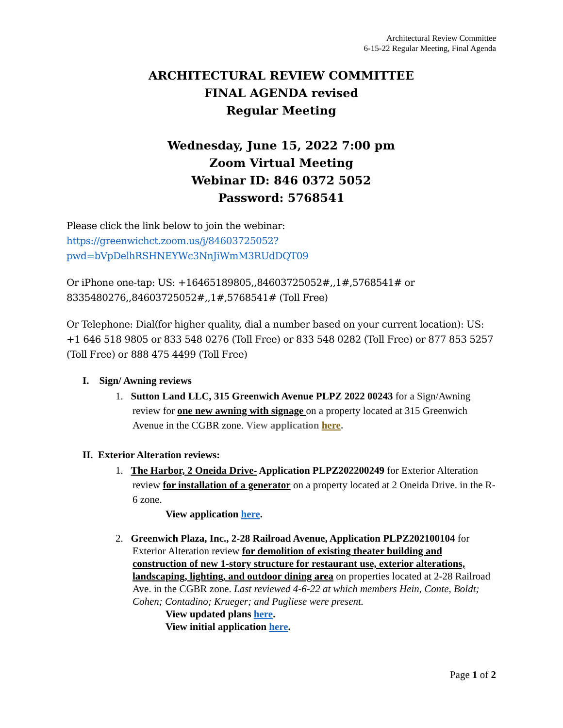Architectural Review Committee
6-15-22 Regular Meeting, Final Agenda
ARCHITECTURAL REVIEW COMMITTEE
FINAL AGENDA revised
Regular Meeting
Wednesday, June 15, 2022 7:00 pm
Zoom Virtual Meeting
Webinar ID: 846 0372 5052
Password: 5768541
Please click the link below to join the webinar:
https://greenwichct.zoom.us/j/84603725052?pwd=bVpDelhRSHNEYWc3NnJiWmM3RUdDQT09
Or iPhone one-tap: US: +16465189805,,84603725052#,,1#,5768541# or 8335480276,,84603725052#,,1#,5768541# (Toll Free)
Or Telephone: Dial(for higher quality, dial a number based on your current location): US: +1 646 518 9805 or 833 548 0276 (Toll Free) or 833 548 0282 (Toll Free) or 877 853 5257 (Toll Free) or 888 475 4499 (Toll Free)
I. Sign/ Awning reviews
1. Sutton Land LLC, 315 Greenwich Avenue PLPZ 2022 00243 for a Sign/Awning review for one new awning with signage on a property located at 315 Greenwich Avenue in the CGBR zone. View application here.
II. Exterior Alteration reviews:
1. The Harbor, 2 Oneida Drive- Application PLPZ202200249 for Exterior Alteration review for installation of a generator on a property located at 2 Oneida Drive. in the R-6 zone.
View application here.
2. Greenwich Plaza, Inc., 2-28 Railroad Avenue, Application PLPZ202100104 for Exterior Alteration review for demolition of existing theater building and construction of new 1-story structure for restaurant use, exterior alterations, landscaping, lighting, and outdoor dining area on properties located at 2-28 Railroad Ave. in the CGBR zone. Last reviewed 4-6-22 at which members Hein, Conte, Boldt; Cohen; Contadino; Krueger; and Pugliese were present.
View updated plans here.
View initial application here.
Page 1 of 2